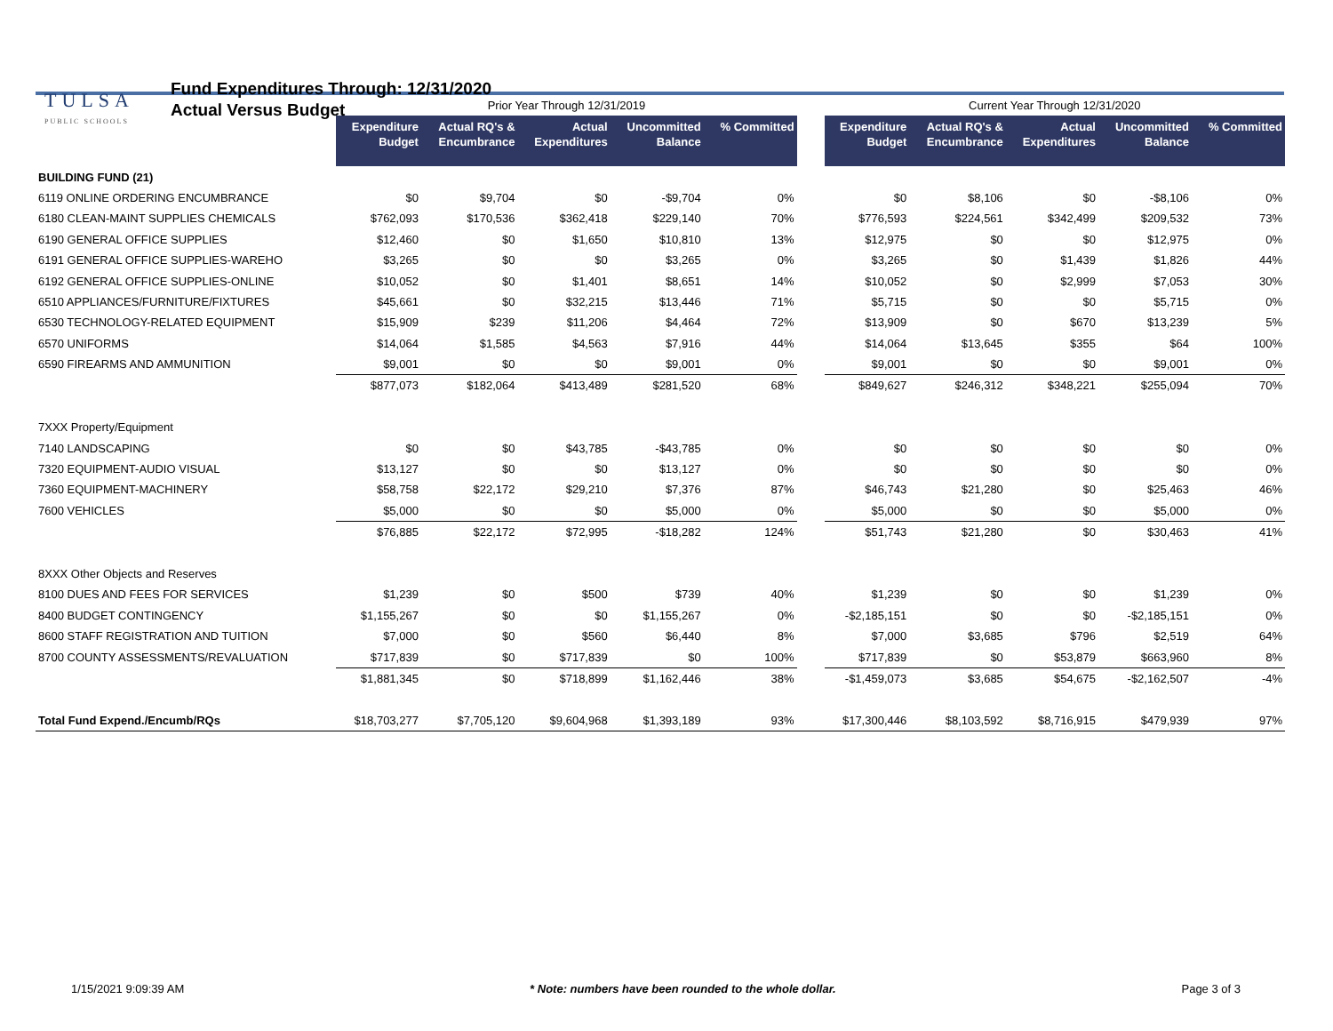TULSA
PUBLIC SCHOOLS
Fund Expenditures Through: 12/31/2020
Actual Versus Budget
| | Prior Year Through 12/31/2019 | | | | | | Current Year Through 12/31/2020 | | | | |
| --- | --- | --- | --- | --- | --- | --- | --- | --- | --- | --- | --- |
| | Expenditure Budget | Actual RQ's & Encumbrance | Actual Expenditures | Uncommitted Balance | % Committed | | Expenditure Budget | Actual RQ's & Encumbrance | Actual Expenditures | Uncommitted Balance | % Committed |
| BUILDING FUND (21) | | | | | | | | | | | |
| 6119 ONLINE ORDERING ENCUMBRANCE | $0 | $9,704 | $0 | -$9,704 | 0% | | $0 | $8,106 | $0 | -$8,106 | 0% |
| 6180 CLEAN-MAINT SUPPLIES CHEMICALS | $762,093 | $170,536 | $362,418 | $229,140 | 70% | | $776,593 | $224,561 | $342,499 | $209,532 | 73% |
| 6190 GENERAL OFFICE SUPPLIES | $12,460 | $0 | $1,650 | $10,810 | 13% | | $12,975 | $0 | $0 | $12,975 | 0% |
| 6191 GENERAL OFFICE SUPPLIES-WAREHO | $3,265 | $0 | $0 | $3,265 | 0% | | $3,265 | $0 | $1,439 | $1,826 | 44% |
| 6192 GENERAL OFFICE SUPPLIES-ONLINE | $10,052 | $0 | $1,401 | $8,651 | 14% | | $10,052 | $0 | $2,999 | $7,053 | 30% |
| 6510 APPLIANCES/FURNITURE/FIXTURES | $45,661 | $0 | $32,215 | $13,446 | 71% | | $5,715 | $0 | $0 | $5,715 | 0% |
| 6530 TECHNOLOGY-RELATED EQUIPMENT | $15,909 | $239 | $11,206 | $4,464 | 72% | | $13,909 | $0 | $670 | $13,239 | 5% |
| 6570 UNIFORMS | $14,064 | $1,585 | $4,563 | $7,916 | 44% | | $14,064 | $13,645 | $355 | $64 | 100% |
| 6590 FIREARMS AND AMMUNITION | $9,001 | $0 | $0 | $9,001 | 0% | | $9,001 | $0 | $0 | $9,001 | 0% |
| | $877,073 | $182,064 | $413,489 | $281,520 | 68% | | $849,627 | $246,312 | $348,221 | $255,094 | 70% |
| 7XXX Property/Equipment | | | | | | | | | | | |
| 7140 LANDSCAPING | $0 | $0 | $43,785 | -$43,785 | 0% | | $0 | $0 | $0 | $0 | 0% |
| 7320 EQUIPMENT-AUDIO VISUAL | $13,127 | $0 | $0 | $13,127 | 0% | | $0 | $0 | $0 | $0 | 0% |
| 7360 EQUIPMENT-MACHINERY | $58,758 | $22,172 | $29,210 | $7,376 | 87% | | $46,743 | $21,280 | $0 | $25,463 | 46% |
| 7600 VEHICLES | $5,000 | $0 | $0 | $5,000 | 0% | | $5,000 | $0 | $0 | $5,000 | 0% |
| | $76,885 | $22,172 | $72,995 | -$18,282 | 124% | | $51,743 | $21,280 | $0 | $30,463 | 41% |
| 8XXX Other Objects and Reserves | | | | | | | | | | | |
| 8100 DUES AND FEES FOR SERVICES | $1,239 | $0 | $500 | $739 | 40% | | $1,239 | $0 | $0 | $1,239 | 0% |
| 8400 BUDGET CONTINGENCY | $1,155,267 | $0 | $0 | $1,155,267 | 0% | | -$2,185,151 | $0 | $0 | -$2,185,151 | 0% |
| 8600 STAFF REGISTRATION AND TUITION | $7,000 | $0 | $560 | $6,440 | 8% | | $7,000 | $3,685 | $796 | $2,519 | 64% |
| 8700 COUNTY ASSESSMENTS/REVALUATION | $717,839 | $0 | $717,839 | $0 | 100% | | $717,839 | $0 | $53,879 | $663,960 | 8% |
| | $1,881,345 | $0 | $718,899 | $1,162,446 | 38% | | -$1,459,073 | $3,685 | $54,675 | -$2,162,507 | -4% |
| Total Fund Expend./Encumb/RQs | $18,703,277 | $7,705,120 | $9,604,968 | $1,393,189 | 93% | | $17,300,446 | $8,103,592 | $8,716,915 | $479,939 | 97% |
1/15/2021 9:09:39 AM * Note: numbers have been rounded to the whole dollar. Page 3 of 3